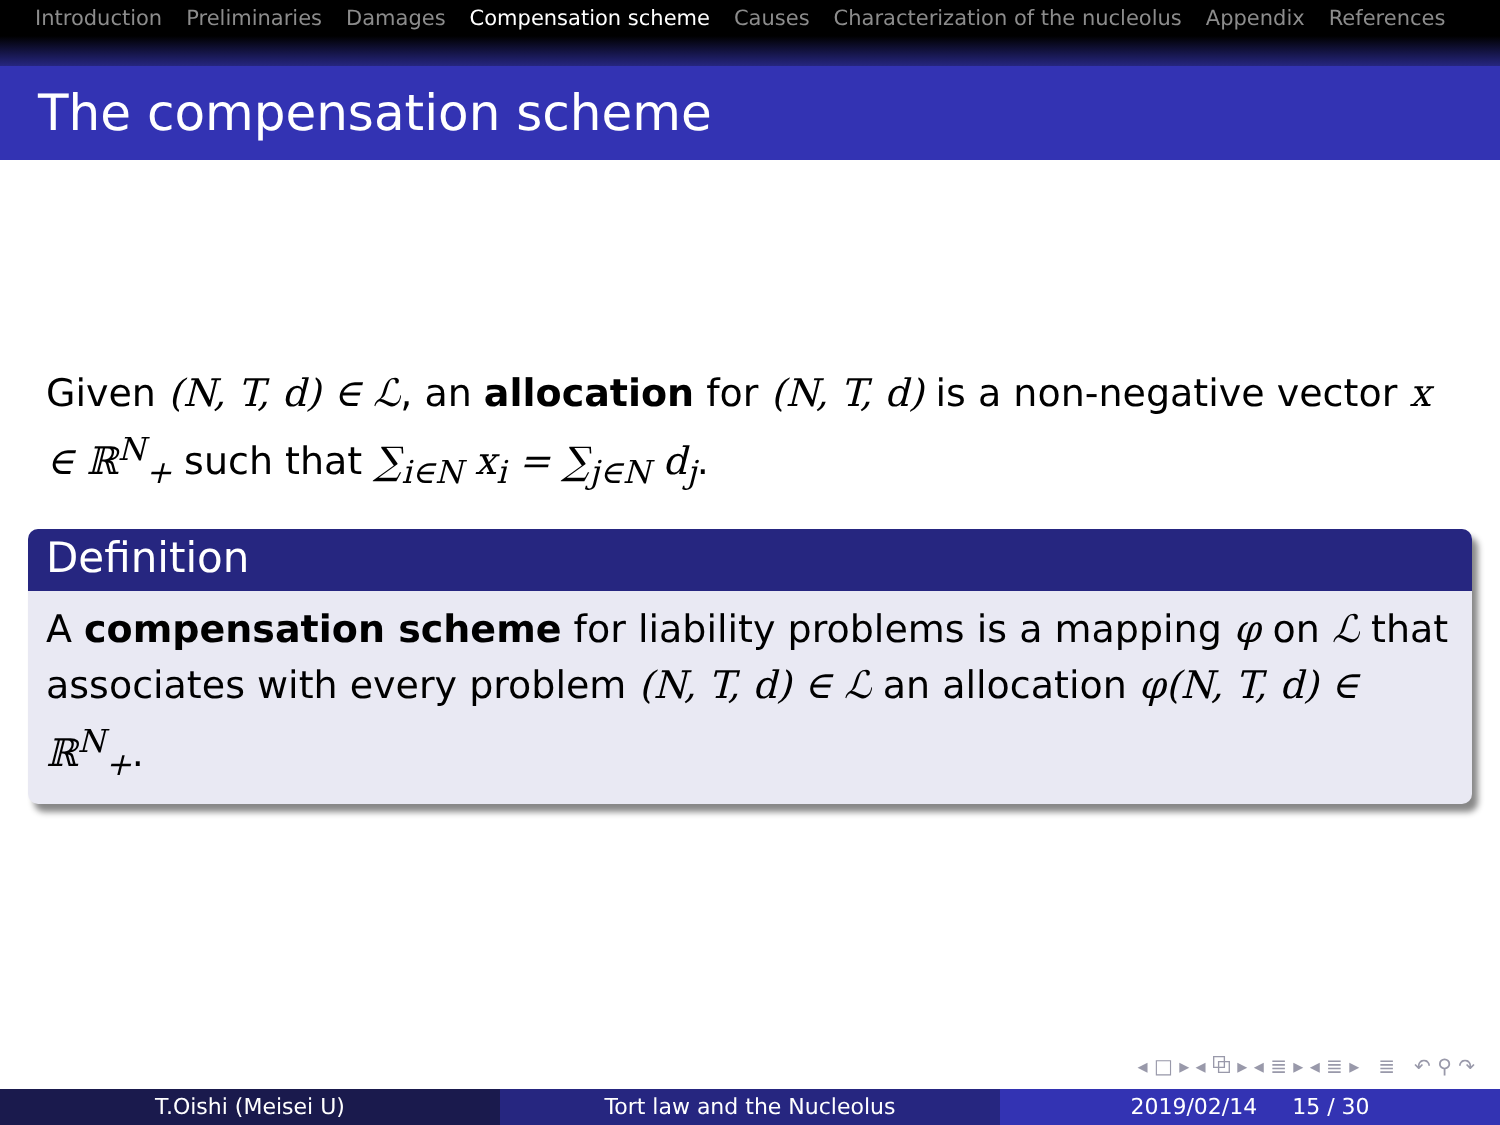Introduction Preliminaries Damages Compensation scheme Causes Characterization of the nucleolus Appendix References
The compensation scheme
Given (N, T, d) ∈ ℒ, an allocation for (N, T, d) is a non-negative vector x ∈ ℝ<sup>N</sup><sub>+</sub> such that ∑<sub>i∈N</sub> x<sub>i</sub> = ∑<sub>j∈N</sub> d<sub>j</sub>.
Definition
A compensation scheme for liability problems is a mapping φ on ℒ that associates with every problem (N, T, d) ∈ ℒ an allocation φ(N, T, d) ∈ ℝ<sup>N</sup><sub>+</sub>.
◂ □ ▸ ◂ ⧉ ▸ ◂ ≣ ▸ ◂ ≣ ▸ ≣ ↶ ⚲ ↷
T.Oishi (Meisei U) Tort law and the Nucleolus 2019/02/14 15 / 30